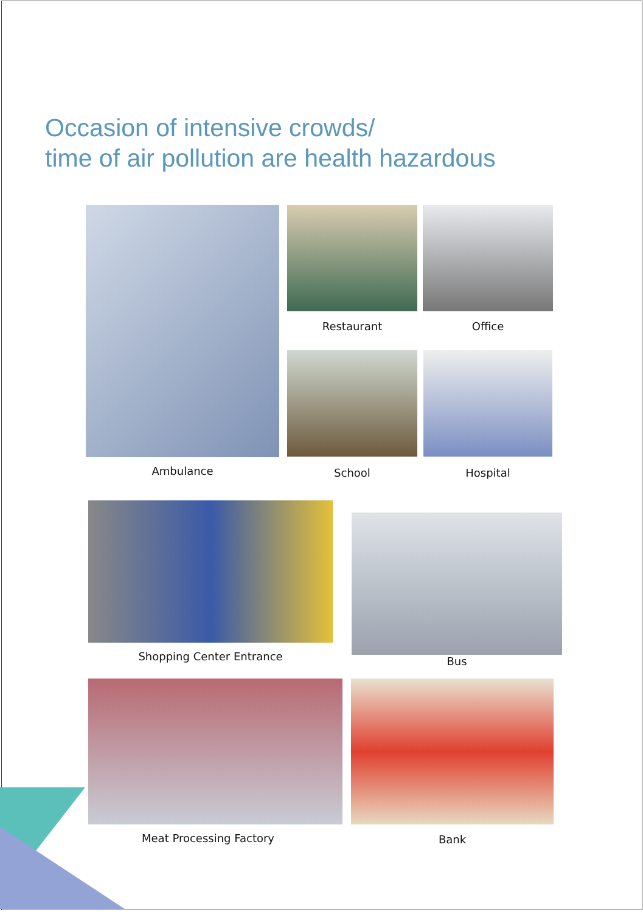Occasion of intensive crowds/
time of air pollution are health hazardous
Ambulance Restaurant Office
School Hospital
Shopping Center Entrance
Bus
Meat Processing Factory Bank